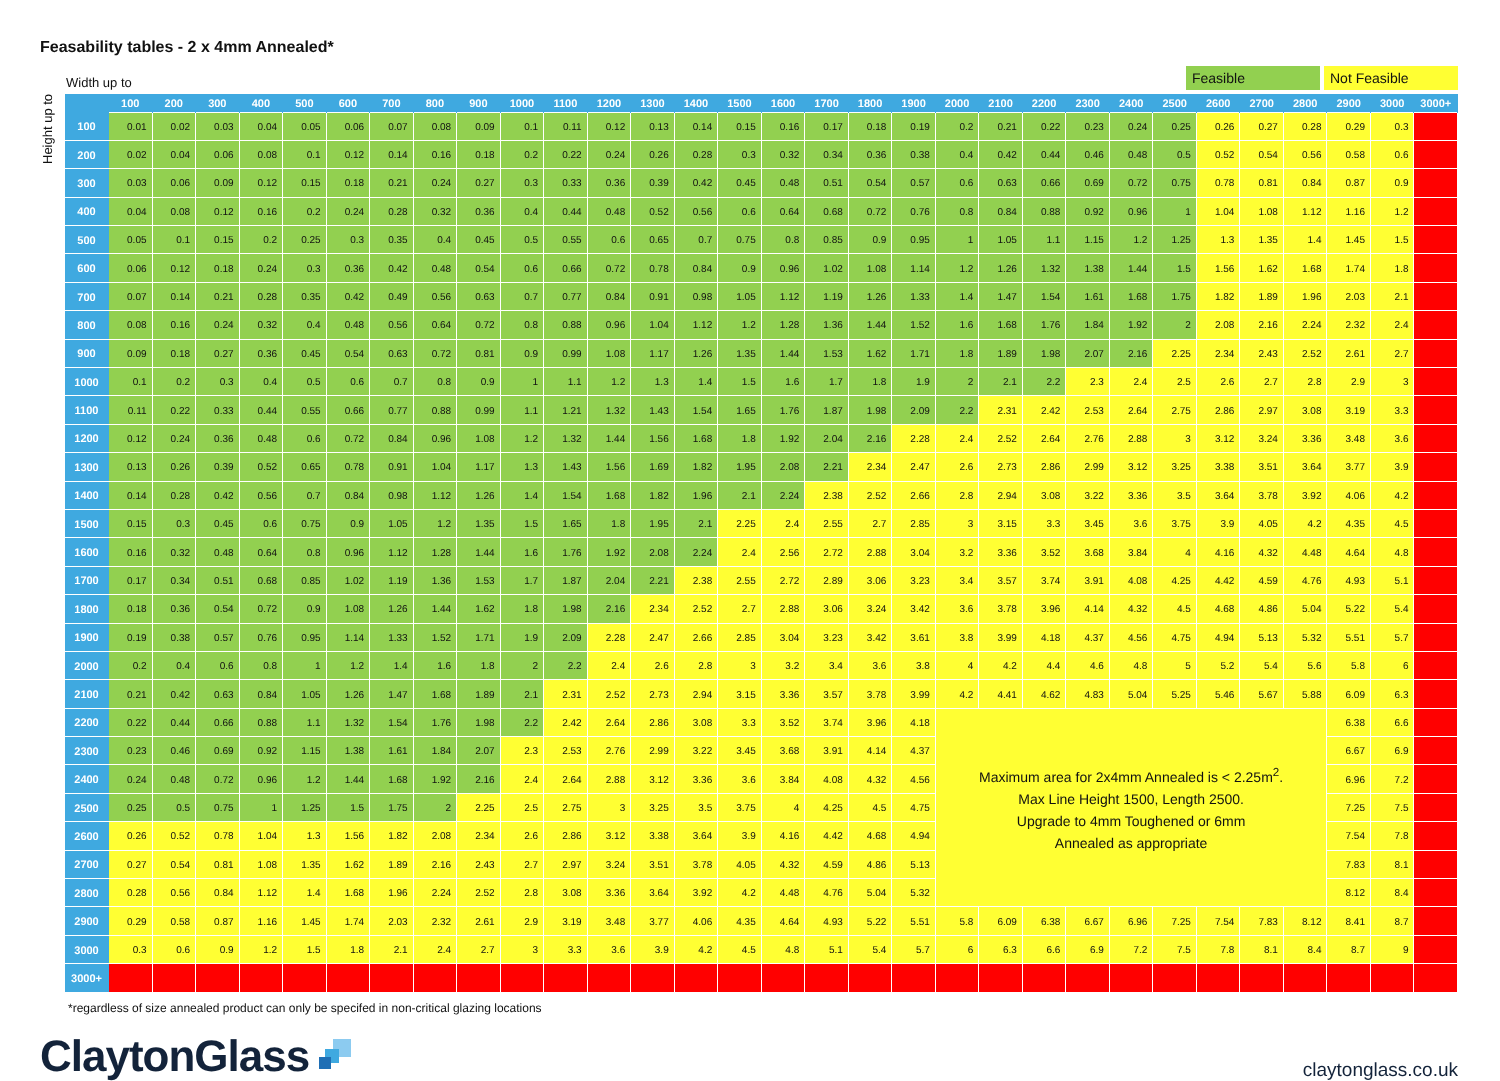Feasability tables - 2 x 4mm Annealed*
Width up to
Feasible Not Feasible
Height up to
| | 100 | 200 | 300 | 400 | 500 | 600 | 700 | 800 | 900 | 1000 | 1100 | 1200 | 1300 | 1400 | 1500 | 1600 | 1700 | 1800 | 1900 | 2000 | 2100 | 2200 | 2300 | 2400 | 2500 | 2600 | 2700 | 2800 | 2900 | 3000 | 3000+ |
| --- | --- | --- | --- | --- | --- | --- | --- | --- | --- | --- | --- | --- | --- | --- | --- | --- | --- | --- | --- | --- | --- | --- | --- | --- | --- | --- | --- | --- | --- | --- | --- |
| 100 | 0.01 | 0.02 | 0.03 | 0.04 | 0.05 | 0.06 | 0.07 | 0.08 | 0.09 | 0.1 | 0.11 | 0.12 | 0.13 | 0.14 | 0.15 | 0.16 | 0.17 | 0.18 | 0.19 | 0.2 | 0.21 | 0.22 | 0.23 | 0.24 | 0.25 | 0.26 | 0.27 | 0.28 | 0.29 | 0.3 | |
| 200 | 0.02 | 0.04 | 0.06 | 0.08 | 0.1 | 0.12 | 0.14 | 0.16 | 0.18 | 0.2 | 0.22 | 0.24 | 0.26 | 0.28 | 0.3 | 0.32 | 0.34 | 0.36 | 0.38 | 0.4 | 0.42 | 0.44 | 0.46 | 0.48 | 0.5 | 0.52 | 0.54 | 0.56 | 0.58 | 0.6 | |
| 300 | 0.03 | 0.06 | 0.09 | 0.12 | 0.15 | 0.18 | 0.21 | 0.24 | 0.27 | 0.3 | 0.33 | 0.36 | 0.39 | 0.42 | 0.45 | 0.48 | 0.51 | 0.54 | 0.57 | 0.6 | 0.63 | 0.66 | 0.69 | 0.72 | 0.75 | 0.78 | 0.81 | 0.84 | 0.87 | 0.9 | |
| 400 | 0.04 | 0.08 | 0.12 | 0.16 | 0.2 | 0.24 | 0.28 | 0.32 | 0.36 | 0.4 | 0.44 | 0.48 | 0.52 | 0.56 | 0.6 | 0.64 | 0.68 | 0.72 | 0.76 | 0.8 | 0.84 | 0.88 | 0.92 | 0.96 | 1 | 1.04 | 1.08 | 1.12 | 1.16 | 1.2 | |
| 500 | 0.05 | 0.1 | 0.15 | 0.2 | 0.25 | 0.3 | 0.35 | 0.4 | 0.45 | 0.5 | 0.55 | 0.6 | 0.65 | 0.7 | 0.75 | 0.8 | 0.85 | 0.9 | 0.95 | 1 | 1.05 | 1.1 | 1.15 | 1.2 | 1.25 | 1.3 | 1.35 | 1.4 | 1.45 | 1.5 | |
| 600 | 0.06 | 0.12 | 0.18 | 0.24 | 0.3 | 0.36 | 0.42 | 0.48 | 0.54 | 0.6 | 0.66 | 0.72 | 0.78 | 0.84 | 0.9 | 0.96 | 1.02 | 1.08 | 1.14 | 1.2 | 1.26 | 1.32 | 1.38 | 1.44 | 1.5 | 1.56 | 1.62 | 1.68 | 1.74 | 1.8 | |
| 700 | 0.07 | 0.14 | 0.21 | 0.28 | 0.35 | 0.42 | 0.49 | 0.56 | 0.63 | 0.7 | 0.77 | 0.84 | 0.91 | 0.98 | 1.05 | 1.12 | 1.19 | 1.26 | 1.33 | 1.4 | 1.47 | 1.54 | 1.61 | 1.68 | 1.75 | 1.82 | 1.89 | 1.96 | 2.03 | 2.1 | |
| 800 | 0.08 | 0.16 | 0.24 | 0.32 | 0.4 | 0.48 | 0.56 | 0.64 | 0.72 | 0.8 | 0.88 | 0.96 | 1.04 | 1.12 | 1.2 | 1.28 | 1.36 | 1.44 | 1.52 | 1.6 | 1.68 | 1.76 | 1.84 | 1.92 | 2 | 2.08 | 2.16 | 2.24 | 2.32 | 2.4 | |
| 900 | 0.09 | 0.18 | 0.27 | 0.36 | 0.45 | 0.54 | 0.63 | 0.72 | 0.81 | 0.9 | 0.99 | 1.08 | 1.17 | 1.26 | 1.35 | 1.44 | 1.53 | 1.62 | 1.71 | 1.8 | 1.89 | 1.98 | 2.07 | 2.16 | 2.25 | 2.34 | 2.43 | 2.52 | 2.61 | 2.7 | |
| 1000 | 0.1 | 0.2 | 0.3 | 0.4 | 0.5 | 0.6 | 0.7 | 0.8 | 0.9 | 1 | 1.1 | 1.2 | 1.3 | 1.4 | 1.5 | 1.6 | 1.7 | 1.8 | 1.9 | 2 | 2.1 | 2.2 | 2.3 | 2.4 | 2.5 | 2.6 | 2.7 | 2.8 | 2.9 | 3 | |
| 1100 | 0.11 | 0.22 | 0.33 | 0.44 | 0.55 | 0.66 | 0.77 | 0.88 | 0.99 | 1.1 | 1.21 | 1.32 | 1.43 | 1.54 | 1.65 | 1.76 | 1.87 | 1.98 | 2.09 | 2.2 | 2.31 | 2.42 | 2.53 | 2.64 | 2.75 | 2.86 | 2.97 | 3.08 | 3.19 | 3.3 | |
| 1200 | 0.12 | 0.24 | 0.36 | 0.48 | 0.6 | 0.72 | 0.84 | 0.96 | 1.08 | 1.2 | 1.32 | 1.44 | 1.56 | 1.68 | 1.8 | 1.92 | 2.04 | 2.16 | 2.28 | 2.4 | 2.52 | 2.64 | 2.76 | 2.88 | 3 | 3.12 | 3.24 | 3.36 | 3.48 | 3.6 | |
| 1300 | 0.13 | 0.26 | 0.39 | 0.52 | 0.65 | 0.78 | 0.91 | 1.04 | 1.17 | 1.3 | 1.43 | 1.56 | 1.69 | 1.82 | 1.95 | 2.08 | 2.21 | 2.34 | 2.47 | 2.6 | 2.73 | 2.86 | 2.99 | 3.12 | 3.25 | 3.38 | 3.51 | 3.64 | 3.77 | 3.9 | |
| 1400 | 0.14 | 0.28 | 0.42 | 0.56 | 0.7 | 0.84 | 0.98 | 1.12 | 1.26 | 1.4 | 1.54 | 1.68 | 1.82 | 1.96 | 2.1 | 2.24 | 2.38 | 2.52 | 2.66 | 2.8 | 2.94 | 3.08 | 3.22 | 3.36 | 3.5 | 3.64 | 3.78 | 3.92 | 4.06 | 4.2 | |
| 1500 | 0.15 | 0.3 | 0.45 | 0.6 | 0.75 | 0.9 | 1.05 | 1.2 | 1.35 | 1.5 | 1.65 | 1.8 | 1.95 | 2.1 | 2.25 | 2.4 | 2.55 | 2.7 | 2.85 | 3 | 3.15 | 3.3 | 3.45 | 3.6 | 3.75 | 3.9 | 4.05 | 4.2 | 4.35 | 4.5 | |
| 1600 | 0.16 | 0.32 | 0.48 | 0.64 | 0.8 | 0.96 | 1.12 | 1.28 | 1.44 | 1.6 | 1.76 | 1.92 | 2.08 | 2.24 | 2.4 | 2.56 | 2.72 | 2.88 | 3.04 | 3.2 | 3.36 | 3.52 | 3.68 | 3.84 | 4 | 4.16 | 4.32 | 4.48 | 4.64 | 4.8 | |
| 1700 | 0.17 | 0.34 | 0.51 | 0.68 | 0.85 | 1.02 | 1.19 | 1.36 | 1.53 | 1.7 | 1.87 | 2.04 | 2.21 | 2.38 | 2.55 | 2.72 | 2.89 | 3.06 | 3.23 | 3.4 | 3.57 | 3.74 | 3.91 | 4.08 | 4.25 | 4.42 | 4.59 | 4.76 | 4.93 | 5.1 | |
| 1800 | 0.18 | 0.36 | 0.54 | 0.72 | 0.9 | 1.08 | 1.26 | 1.44 | 1.62 | 1.8 | 1.98 | 2.16 | 2.34 | 2.52 | 2.7 | 2.88 | 3.06 | 3.24 | 3.42 | 3.6 | 3.78 | 3.96 | 4.14 | 4.32 | 4.5 | 4.68 | 4.86 | 5.04 | 5.22 | 5.4 | |
| 1900 | 0.19 | 0.38 | 0.57 | 0.76 | 0.95 | 1.14 | 1.33 | 1.52 | 1.71 | 1.9 | 2.09 | 2.28 | 2.47 | 2.66 | 2.85 | 3.04 | 3.23 | 3.42 | 3.61 | 3.8 | 3.99 | 4.18 | 4.37 | 4.56 | 4.75 | 4.94 | 5.13 | 5.32 | 5.51 | 5.7 | |
| 2000 | 0.2 | 0.4 | 0.6 | 0.8 | 1 | 1.2 | 1.4 | 1.6 | 1.8 | 2 | 2.2 | 2.4 | 2.6 | 2.8 | 3 | 3.2 | 3.4 | 3.6 | 3.8 | 4 | 4.2 | 4.4 | 4.6 | 4.8 | 5 | 5.2 | 5.4 | 5.6 | 5.8 | 6 | |
| 2100 | 0.21 | 0.42 | 0.63 | 0.84 | 1.05 | 1.26 | 1.47 | 1.68 | 1.89 | 2.1 | 2.31 | 2.52 | 2.73 | 2.94 | 3.15 | 3.36 | 3.57 | 3.78 | 3.99 | 4.2 | 4.41 | 4.62 | 4.83 | 5.04 | 5.25 | 5.46 | 5.67 | 5.88 | 6.09 | 6.3 | |
| 2200 | 0.22 | 0.44 | 0.66 | 0.88 | 1.1 | 1.32 | 1.54 | 1.76 | 1.98 | 2.2 | 2.42 | 2.64 | 2.86 | 3.08 | 3.3 | 3.52 | 3.74 | 3.96 | 4.18 | Maximum area for 2x4mm Annealed is < 2.25m<sup>2</sup>. Max Line Height 1500, Length 2500. Upgrade to 4mm Toughened or 6mm Annealed as appropriate | | | | | | | | | 6.38 | 6.6 | |
| 2300 | 0.23 | 0.46 | 0.69 | 0.92 | 1.15 | 1.38 | 1.61 | 1.84 | 2.07 | 2.3 | 2.53 | 2.76 | 2.99 | 3.22 | 3.45 | 3.68 | 3.91 | 4.14 | 4.37 | | | | | | | | | | 6.67 | 6.9 | |
| 2400 | 0.24 | 0.48 | 0.72 | 0.96 | 1.2 | 1.44 | 1.68 | 1.92 | 2.16 | 2.4 | 2.64 | 2.88 | 3.12 | 3.36 | 3.6 | 3.84 | 4.08 | 4.32 | 4.56 | | | | | | | | | | 6.96 | 7.2 | |
| 2500 | 0.25 | 0.5 | 0.75 | 1 | 1.25 | 1.5 | 1.75 | 2 | 2.25 | 2.5 | 2.75 | 3 | 3.25 | 3.5 | 3.75 | 4 | 4.25 | 4.5 | 4.75 | | | | | | | | | | 7.25 | 7.5 | |
| 2600 | 0.26 | 0.52 | 0.78 | 1.04 | 1.3 | 1.56 | 1.82 | 2.08 | 2.34 | 2.6 | 2.86 | 3.12 | 3.38 | 3.64 | 3.9 | 4.16 | 4.42 | 4.68 | 4.94 | | | | | | | | | | 7.54 | 7.8 | |
| 2700 | 0.27 | 0.54 | 0.81 | 1.08 | 1.35 | 1.62 | 1.89 | 2.16 | 2.43 | 2.7 | 2.97 | 3.24 | 3.51 | 3.78 | 4.05 | 4.32 | 4.59 | 4.86 | 5.13 | | | | | | | | | | 7.83 | 8.1 | |
| 2800 | 0.28 | 0.56 | 0.84 | 1.12 | 1.4 | 1.68 | 1.96 | 2.24 | 2.52 | 2.8 | 3.08 | 3.36 | 3.64 | 3.92 | 4.2 | 4.48 | 4.76 | 5.04 | 5.32 | | | | | | | | | | 8.12 | 8.4 | |
| 2900 | 0.29 | 0.58 | 0.87 | 1.16 | 1.45 | 1.74 | 2.03 | 2.32 | 2.61 | 2.9 | 3.19 | 3.48 | 3.77 | 4.06 | 4.35 | 4.64 | 4.93 | 5.22 | 5.51 | 5.8 | 6.09 | 6.38 | 6.67 | 6.96 | 7.25 | 7.54 | 7.83 | 8.12 | 8.41 | 8.7 | |
| 3000 | 0.3 | 0.6 | 0.9 | 1.2 | 1.5 | 1.8 | 2.1 | 2.4 | 2.7 | 3 | 3.3 | 3.6 | 3.9 | 4.2 | 4.5 | 4.8 | 5.1 | 5.4 | 5.7 | 6 | 6.3 | 6.6 | 6.9 | 7.2 | 7.5 | 7.8 | 8.1 | 8.4 | 8.7 | 9 | |
| 3000+ | | | | | | | | | | | | | | | | | | | | | | | | | | | | | | | |
*regardless of size annealed product can only be specifed in non-critical glazing locations
ClaytonGlass
claytonglass.co.uk